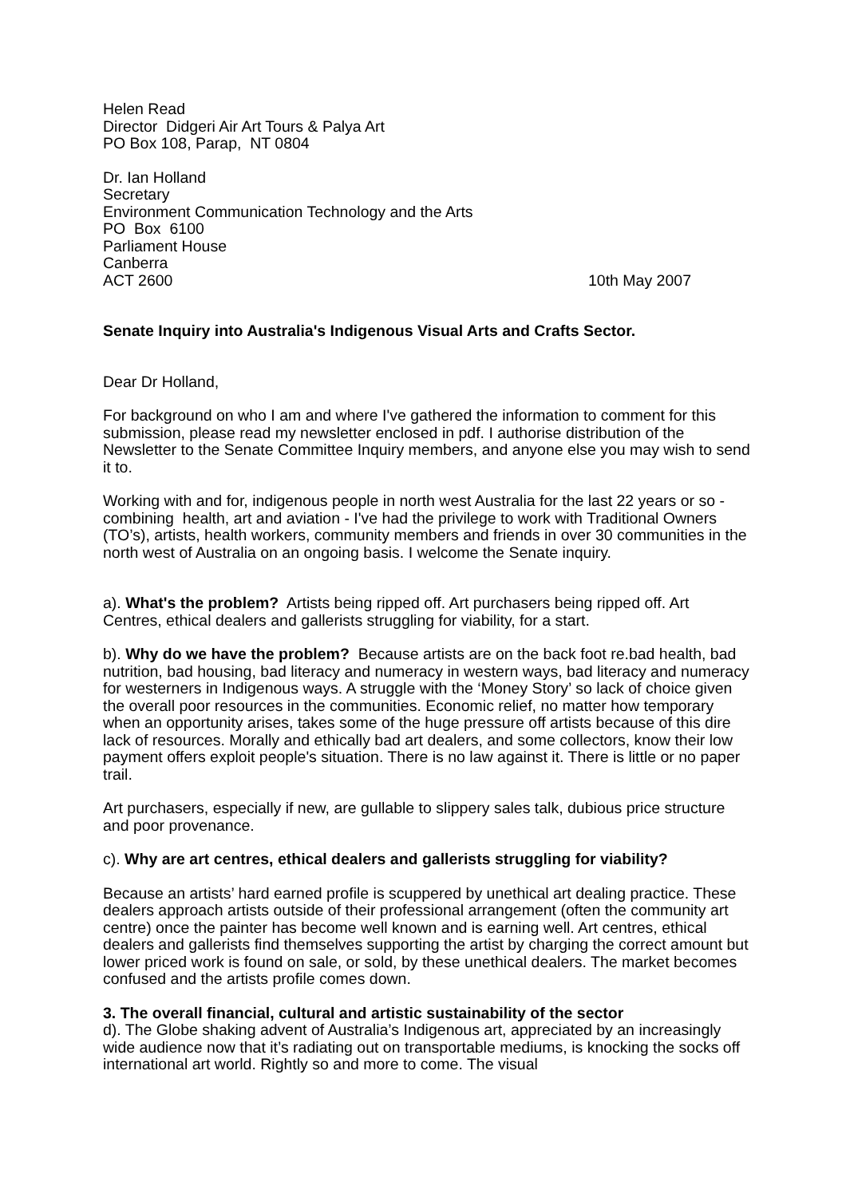Helen Read
Director Didgeri Air Art Tours & Palya Art
PO Box 108, Parap, NT 0804
Dr. Ian Holland
Secretary
Environment Communication Technology and the Arts
PO Box 6100
Parliament House
Canberra
ACT 2600 10th May 2007
Senate Inquiry into Australia's Indigenous Visual Arts and Crafts Sector.
Dear Dr Holland,
For background on who I am and where I've gathered the information to comment for this submission, please read my newsletter enclosed in pdf. I authorise distribution of the Newsletter to the Senate Committee Inquiry members, and anyone else you may wish to send it to.
Working with and for, indigenous people in north west Australia for the last 22 years or so - combining health, art and aviation - I've had the privilege to work with Traditional Owners (TO’s), artists, health workers, community members and friends in over 30 communities in the north west of Australia on an ongoing basis. I welcome the Senate inquiry.
a). What's the problem? Artists being ripped off. Art purchasers being ripped off. Art Centres, ethical dealers and gallerists struggling for viability, for a start.
b). Why do we have the problem? Because artists are on the back foot re.bad health, bad nutrition, bad housing, bad literacy and numeracy in western ways, bad literacy and numeracy for westerners in Indigenous ways. A struggle with the ‘Money Story’ so lack of choice given the overall poor resources in the communities. Economic relief, no matter how temporary when an opportunity arises, takes some of the huge pressure off artists because of this dire lack of resources. Morally and ethically bad art dealers, and some collectors, know their low payment offers exploit people's situation. There is no law against it. There is little or no paper trail.
Art purchasers, especially if new, are gullable to slippery sales talk, dubious price structure and poor provenance.
c). Why are art centres, ethical dealers and gallerists struggling for viability?
Because an artists’ hard earned profile is scuppered by unethical art dealing practice. These dealers approach artists outside of their professional arrangement (often the community art centre) once the painter has become well known and is earning well. Art centres, ethical dealers and gallerists find themselves supporting the artist by charging the correct amount but lower priced work is found on sale, or sold, by these unethical dealers. The market becomes confused and the artists profile comes down.
3. The overall financial, cultural and artistic sustainability of the sector
d). The Globe shaking advent of Australia’s Indigenous art, appreciated by an increasingly wide audience now that it’s radiating out on transportable mediums, is knocking the socks off international art world. Rightly so and more to come. The visual